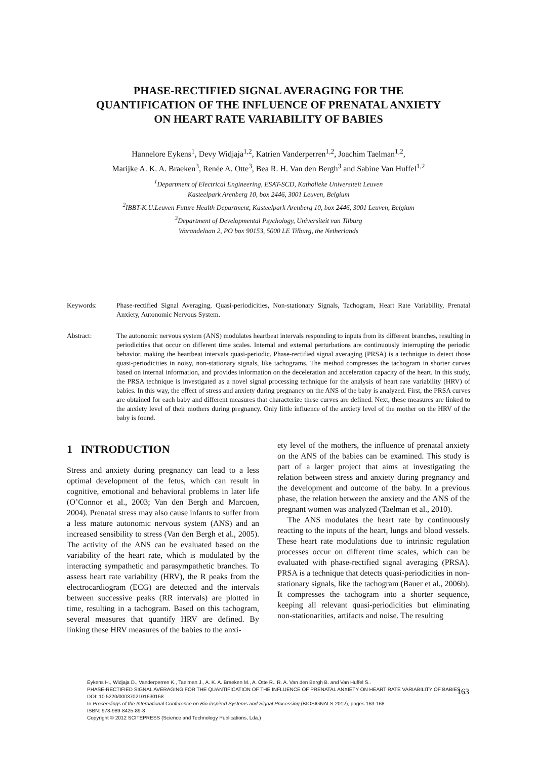PHASE-RECTIFIED SIGNAL AVERAGING FOR THE
QUANTIFICATION OF THE INFLUENCE OF PRENATAL ANXIETY
ON HEART RATE VARIABILITY OF BABIES
Hannelore Eykens<sup>1</sup>, Devy Widjaja<sup>1,2</sup>, Katrien Vanderperren<sup>1,2</sup>, Joachim Taelman<sup>1,2</sup>,
Marijke A. K. A. Braeken<sup>3</sup>, Renée A. Otte<sup>3</sup>, Bea R. H. Van den Bergh<sup>3</sup> and Sabine Van Huffel<sup>1,2</sup>
<sup>1</sup> Department of Electrical Engineering, ESAT-SCD, Katholieke Universiteit Leuven
Kasteelpark Arenberg 10, box 2446, 3001 Leuven, Belgium
<sup>2</sup> IBBT-K.U.Leuven Future Health Department, Kasteelpark Arenberg 10, box 2446, 3001 Leuven, Belgium
<sup>3</sup> Department of Developmental Psychology, Universiteit van Tilburg
Warandelaan 2, PO box 90153, 5000 LE Tilburg, the Netherlands
Keywords: Phase-rectified Signal Averaging, Quasi-periodicities, Non-stationary Signals, Tachogram, Heart Rate Variability, Prenatal Anxiety, Autonomic Nervous System.
Abstract: The autonomic nervous system (ANS) modulates heartbeat intervals responding to inputs from its different branches, resulting in periodicities that occur on different time scales. Internal and external perturbations are continuously interrupting the periodic behavior, making the heartbeat intervals quasi-periodic. Phase-rectified signal averaging (PRSA) is a technique to detect those quasi-periodicities in noisy, non-stationary signals, like tachograms. The method compresses the tachogram in shorter curves based on internal information, and provides information on the deceleration and acceleration capacity of the heart. In this study, the PRSA technique is investigated as a novel signal processing technique for the analysis of heart rate variability (HRV) of babies. In this way, the effect of stress and anxiety during pregnancy on the ANS of the baby is analyzed. First, the PRSA curves are obtained for each baby and different measures that characterize these curves are defined. Next, these measures are linked to the anxiety level of their mothers during pregnancy. Only little influence of the anxiety level of the mother on the HRV of the baby is found.
1 INTRODUCTION
Stress and anxiety during pregnancy can lead to a less optimal development of the fetus, which can result in cognitive, emotional and behavioral problems in later life (O’Connor et al., 2003; Van den Bergh and Marcoen, 2004). Prenatal stress may also cause infants to suffer from a less mature autonomic nervous system (ANS) and an increased sensibility to stress (Van den Bergh et al., 2005). The activity of the ANS can be evaluated based on the variability of the heart rate, which is modulated by the interacting sympathetic and parasympathetic branches. To assess heart rate variability (HRV), the R peaks from the electrocardiogram (ECG) are detected and the intervals between successive peaks (RR intervals) are plotted in time, resulting in a tachogram. Based on this tachogram, several measures that quantify HRV are defined. By linking these HRV measures of the babies to the anxi-
ety level of the mothers, the influence of prenatal anxiety on the ANS of the babies can be examined. This study is part of a larger project that aims at investigating the relation between stress and anxiety during pregnancy and the development and outcome of the baby. In a previous phase, the relation between the anxiety and the ANS of the pregnant women was analyzed (Taelman et al., 2010).
The ANS modulates the heart rate by continuously reacting to the inputs of the heart, lungs and blood vessels. These heart rate modulations due to intrinsic regulation processes occur on different time scales, which can be evaluated with phase-rectified signal averaging (PRSA). PRSA is a technique that detects quasi-periodicities in non-stationary signals, like the tachogram (Bauer et al., 2006b). It compresses the tachogram into a shorter sequence, keeping all relevant quasi-periodicities but eliminating non-stationarities, artifacts and noise. The resulting
Eykens H., Widjaja D., Vanderperren K., Taelman J., A. K. A. Braeken M., A. Otte R., R. A. Van den Bergh B. and Van Huffel S..
PHASE-RECTIFIED SIGNAL AVERAGING FOR THE QUANTIFICATION OF THE INFLUENCE OF PRENATAL ANXIETY ON HEART RATE VARIABILITY OF BABIES.
DOI: 10.5220/0003702101630168
In Proceedings of the International Conference on Bio-inspired Systems and Signal Processing (BIOSIGNALS-2012), pages 163-168
ISBN: 978-989-8425-89-8
Copyright © 2012 SCITEPRESS (Science and Technology Publications, Lda.)
163